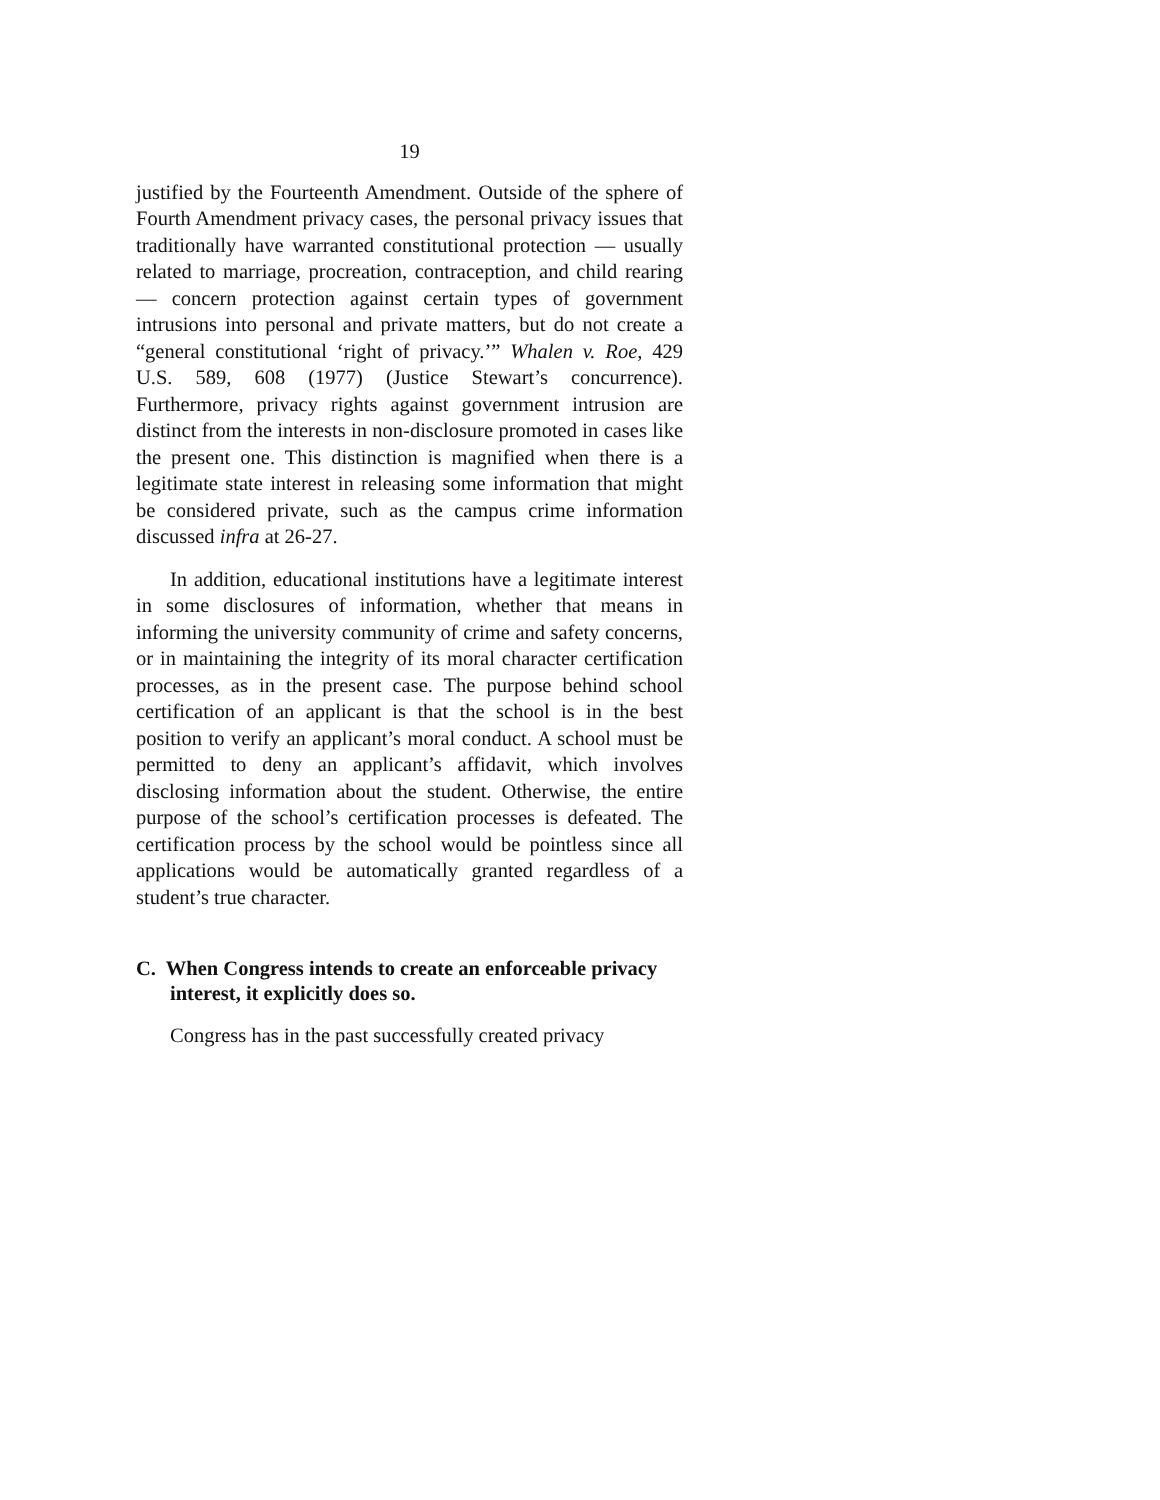19
justified by the Fourteenth Amendment. Outside of the sphere of Fourth Amendment privacy cases, the personal privacy issues that traditionally have warranted constitutional protection — usually related to marriage, procreation, contraception, and child rearing — concern protection against certain types of government intrusions into personal and private matters, but do not create a “general constitutional ‘right of privacy.’” Whalen v. Roe, 429 U.S. 589, 608 (1977) (Justice Stewart’s concurrence). Furthermore, privacy rights against government intrusion are distinct from the interests in non-disclosure promoted in cases like the present one. This distinction is magnified when there is a legitimate state interest in releasing some information that might be considered private, such as the campus crime information discussed infra at 26-27.
In addition, educational institutions have a legitimate interest in some disclosures of information, whether that means in informing the university community of crime and safety concerns, or in maintaining the integrity of its moral character certification processes, as in the present case. The purpose behind school certification of an applicant is that the school is in the best position to verify an applicant’s moral conduct. A school must be permitted to deny an applicant’s affidavit, which involves disclosing information about the student. Otherwise, the entire purpose of the school’s certification processes is defeated. The certification process by the school would be pointless since all applications would be automatically granted regardless of a student’s true character.
C. When Congress intends to create an enforceable privacy interest, it explicitly does so.
Congress has in the past successfully created privacy